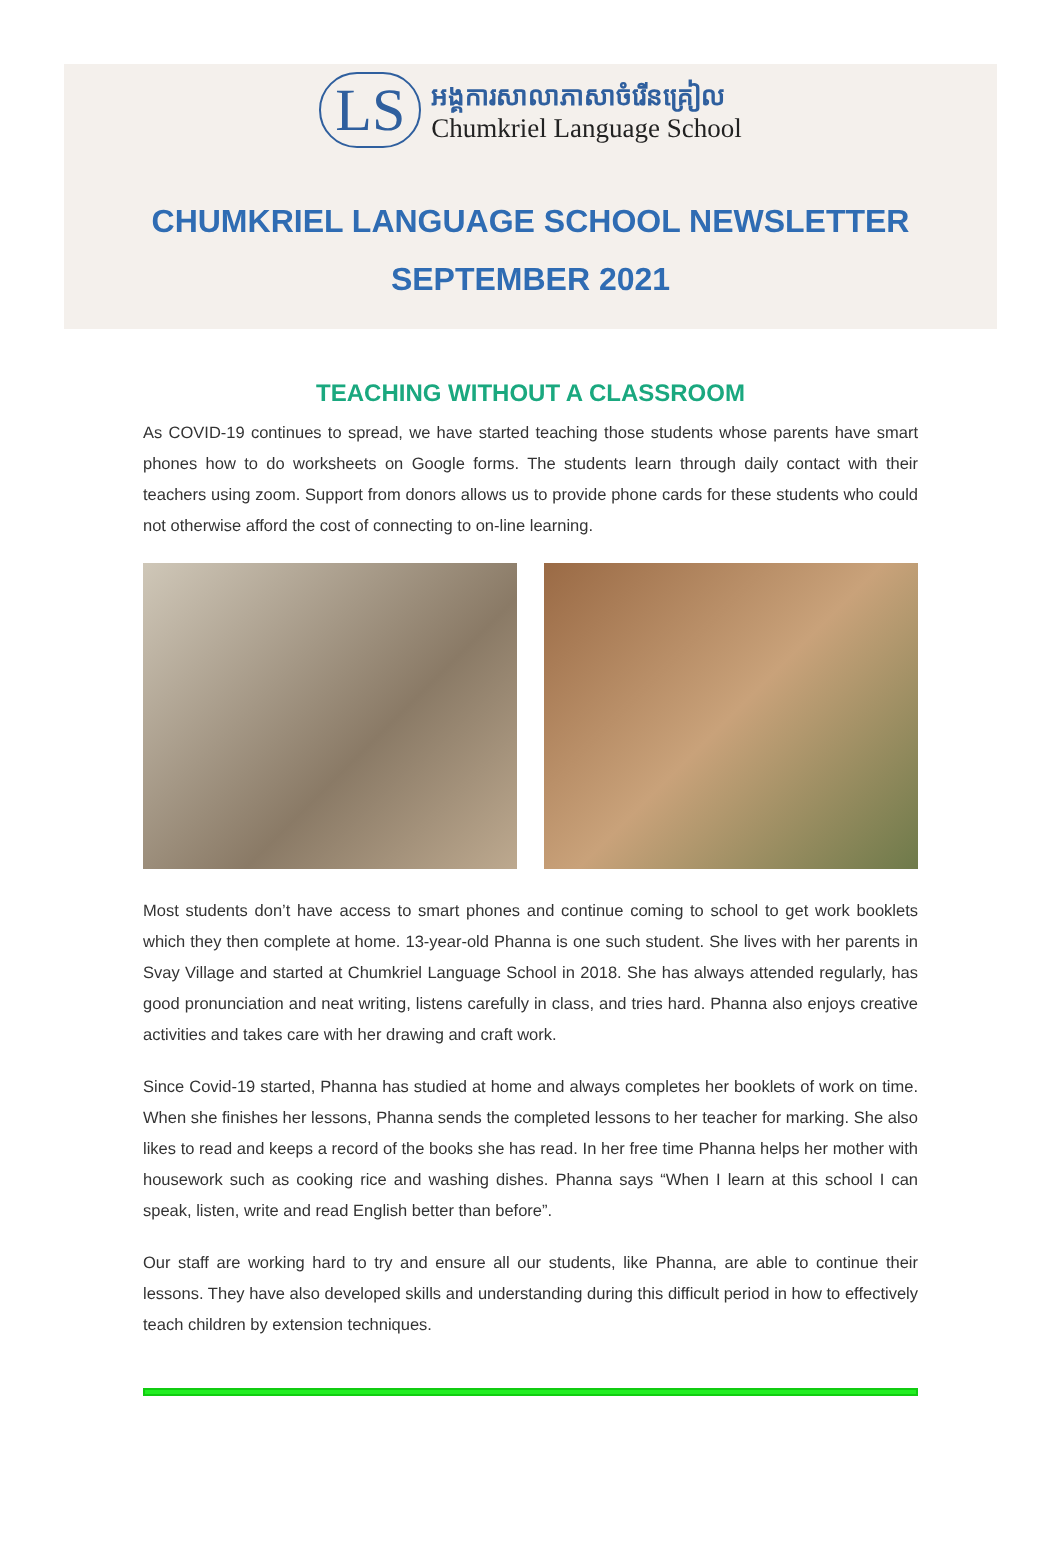LS
អង្គការសាលាភាសាចំរើនគ្រៀល
Chumkriel Language School
CHUMKRIEL LANGUAGE SCHOOL NEWSLETTER
SEPTEMBER 2021
TEACHING WITHOUT A CLASSROOM
As COVID-19 continues to spread, we have started teaching those students whose parents have smart phones how to do worksheets on Google forms. The students learn through daily contact with their teachers using zoom. Support from donors allows us to provide phone cards for these students who could not otherwise afford the cost of connecting to on-line learning.
Most students don’t have access to smart phones and continue coming to school to get work booklets which they then complete at home. 13-year-old Phanna is one such student. She lives with her parents in Svay Village and started at Chumkriel Language School in 2018. She has always attended regularly, has good pronunciation and neat writing, listens carefully in class, and tries hard. Phanna also enjoys creative activities and takes care with her drawing and craft work.
Since Covid-19 started, Phanna has studied at home and always completes her booklets of work on time. When she finishes her lessons, Phanna sends the completed lessons to her teacher for marking. She also likes to read and keeps a record of the books she has read. In her free time Phanna helps her mother with housework such as cooking rice and washing dishes. Phanna says “When I learn at this school I can speak, listen, write and read English better than before”.
Our staff are working hard to try and ensure all our students, like Phanna, are able to continue their lessons. They have also developed skills and understanding during this difficult period in how to effectively teach children by extension techniques.